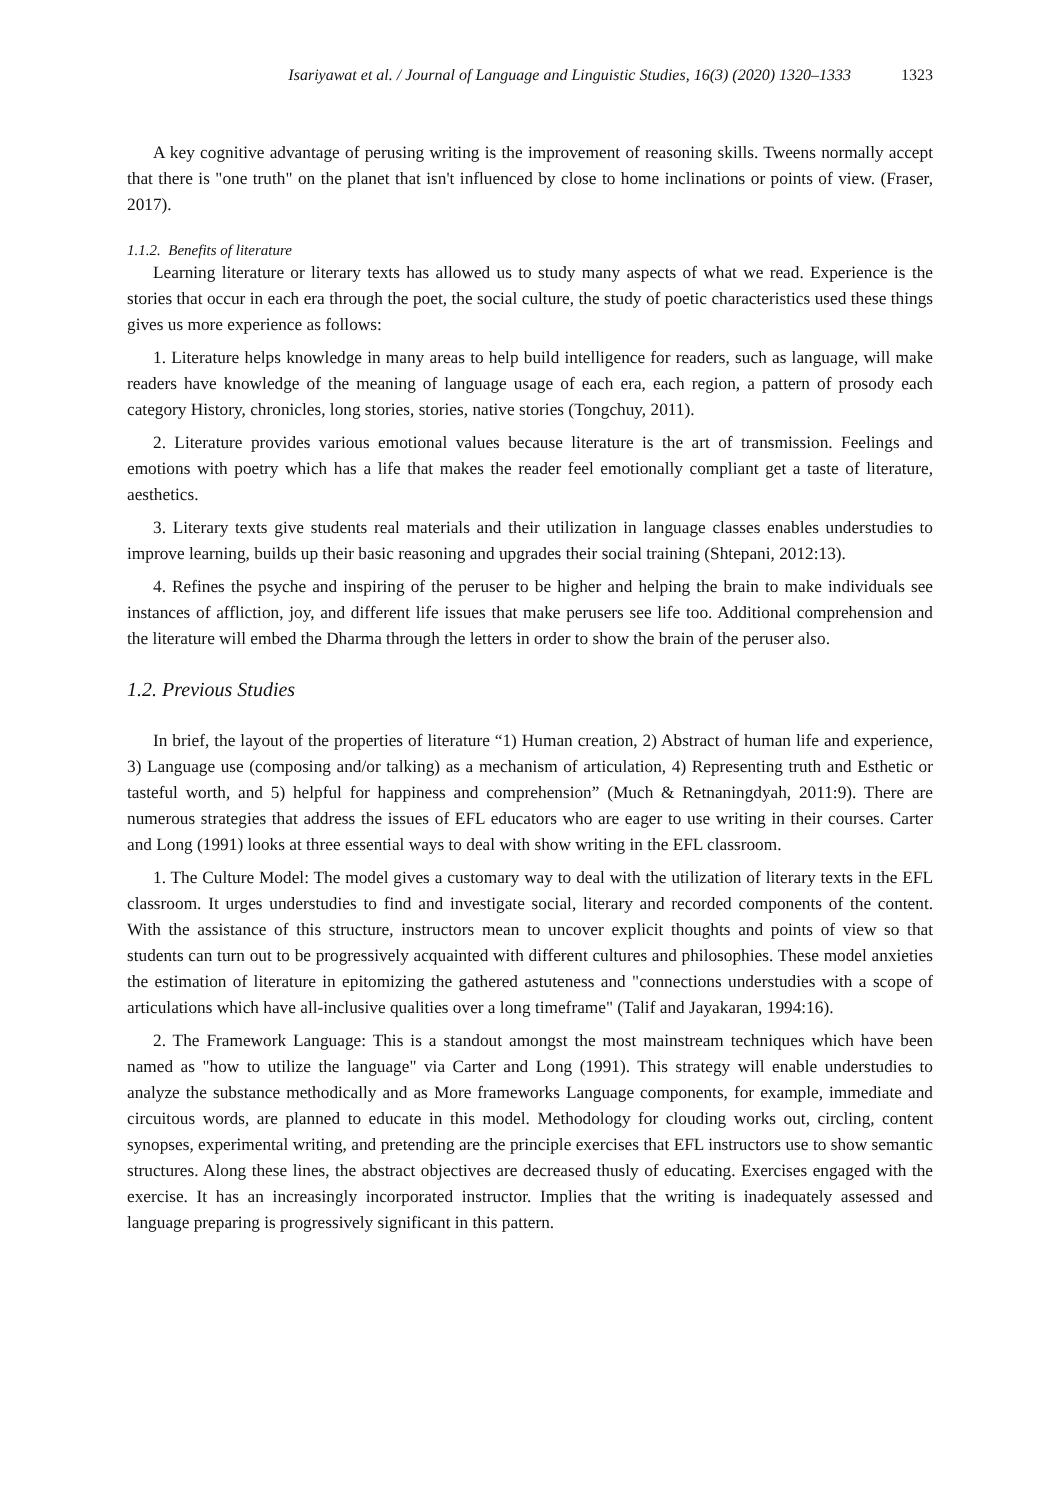Isariyawat et al. / Journal of Language and Linguistic Studies, 16(3) (2020) 1320–1333 1323
A key cognitive advantage of perusing writing is the improvement of reasoning skills. Tweens normally accept that there is "one truth" on the planet that isn't influenced by close to home inclinations or points of view. (Fraser, 2017).
1.1.2. Benefits of literature
Learning literature or literary texts has allowed us to study many aspects of what we read. Experience is the stories that occur in each era through the poet, the social culture, the study of poetic characteristics used these things gives us more experience as follows:
1. Literature helps knowledge in many areas to help build intelligence for readers, such as language, will make readers have knowledge of the meaning of language usage of each era, each region, a pattern of prosody each category History, chronicles, long stories, stories, native stories (Tongchuy, 2011).
2. Literature provides various emotional values because literature is the art of transmission. Feelings and emotions with poetry which has a life that makes the reader feel emotionally compliant get a taste of literature, aesthetics.
3. Literary texts give students real materials and their utilization in language classes enables understudies to improve learning, builds up their basic reasoning and upgrades their social training (Shtepani, 2012:13).
4. Refines the psyche and inspiring of the peruser to be higher and helping the brain to make individuals see instances of affliction, joy, and different life issues that make perusers see life too. Additional comprehension and the literature will embed the Dharma through the letters in order to show the brain of the peruser also.
1.2. Previous Studies
In brief, the layout of the properties of literature “1) Human creation, 2) Abstract of human life and experience, 3) Language use (composing and/or talking) as a mechanism of articulation, 4) Representing truth and Esthetic or tasteful worth, and 5) helpful for happiness and comprehension” (Much & Retnaningdyah, 2011:9). There are numerous strategies that address the issues of EFL educators who are eager to use writing in their courses. Carter and Long (1991) looks at three essential ways to deal with show writing in the EFL classroom.
1. The Culture Model: The model gives a customary way to deal with the utilization of literary texts in the EFL classroom. It urges understudies to find and investigate social, literary and recorded components of the content. With the assistance of this structure, instructors mean to uncover explicit thoughts and points of view so that students can turn out to be progressively acquainted with different cultures and philosophies. These model anxieties the estimation of literature in epitomizing the gathered astuteness and "connections understudies with a scope of articulations which have all-inclusive qualities over a long timeframe" (Talif and Jayakaran, 1994:16).
2. The Framework Language: This is a standout amongst the most mainstream techniques which have been named as "how to utilize the language" via Carter and Long (1991). This strategy will enable understudies to analyze the substance methodically and as More frameworks Language components, for example, immediate and circuitous words, are planned to educate in this model. Methodology for clouding works out, circling, content synopses, experimental writing, and pretending are the principle exercises that EFL instructors use to show semantic structures. Along these lines, the abstract objectives are decreased thusly of educating. Exercises engaged with the exercise. It has an increasingly incorporated instructor. Implies that the writing is inadequately assessed and language preparing is progressively significant in this pattern.